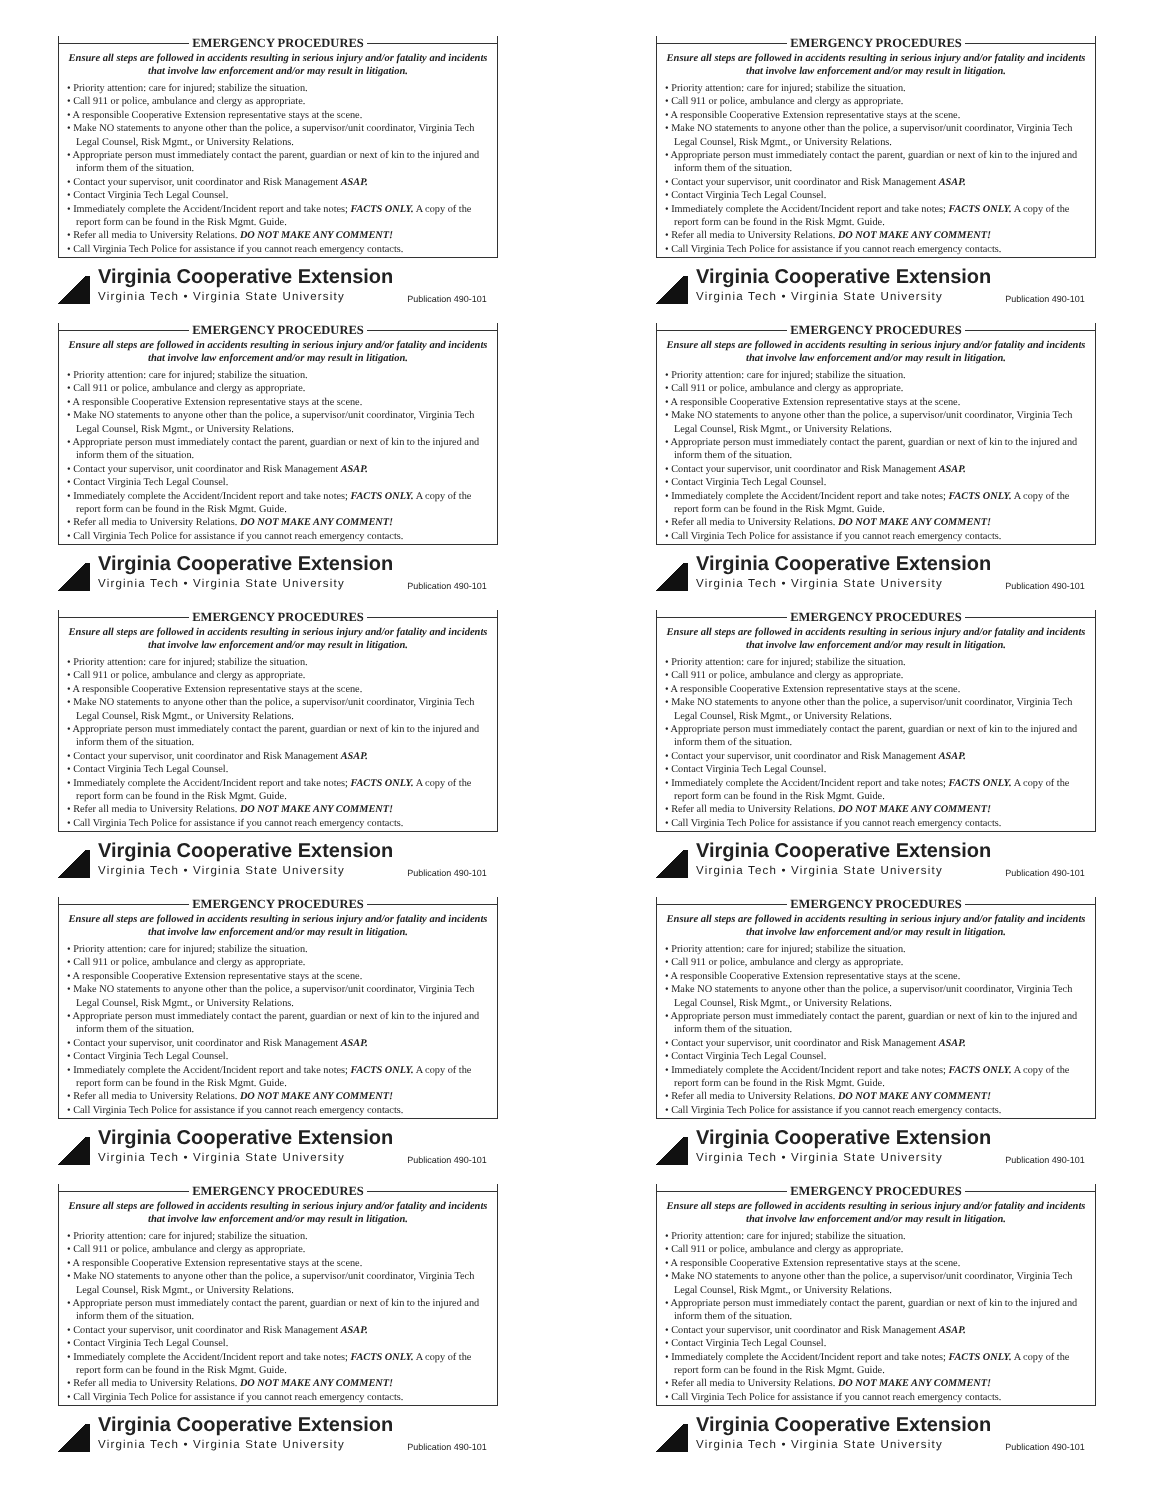EMERGENCY PROCEDURES
Ensure all steps are followed in accidents resulting in serious injury and/or fatality and incidents that involve law enforcement and/or may result in litigation.
• Priority attention: care for injured; stabilize the situation.
• Call 911 or police, ambulance and clergy as appropriate.
• A responsible Cooperative Extension representative stays at the scene.
• Make NO statements to anyone other than the police, a supervisor/unit coordinator, Virginia Tech Legal Counsel, Risk Mgmt., or University Relations.
• Appropriate person must immediately contact the parent, guardian or next of kin to the injured and inform them of the situation.
• Contact your supervisor, unit coordinator and Risk Management ASAP.
• Contact Virginia Tech Legal Counsel.
• Immediately complete the Accident/Incident report and take notes; FACTS ONLY. A copy of the report form can be found in the Risk Mgmt. Guide.
• Refer all media to University Relations. DO NOT MAKE ANY COMMENT!
• Call Virginia Tech Police for assistance if you cannot reach emergency contacts.
Virginia Cooperative Extension
Virginia Tech • Virginia State University
Publication 490-101
EMERGENCY PROCEDURES
Ensure all steps are followed in accidents resulting in serious injury and/or fatality and incidents that involve law enforcement and/or may result in litigation.
• Priority attention: care for injured; stabilize the situation.
• Call 911 or police, ambulance and clergy as appropriate.
• A responsible Cooperative Extension representative stays at the scene.
• Make NO statements to anyone other than the police, a supervisor/unit coordinator, Virginia Tech Legal Counsel, Risk Mgmt., or University Relations.
• Appropriate person must immediately contact the parent, guardian or next of kin to the injured and inform them of the situation.
• Contact your supervisor, unit coordinator and Risk Management ASAP.
• Contact Virginia Tech Legal Counsel.
• Immediately complete the Accident/Incident report and take notes; FACTS ONLY. A copy of the report form can be found in the Risk Mgmt. Guide.
• Refer all media to University Relations. DO NOT MAKE ANY COMMENT!
• Call Virginia Tech Police for assistance if you cannot reach emergency contacts.
Virginia Cooperative Extension
Virginia Tech • Virginia State University
Publication 490-101
EMERGENCY PROCEDURES
Ensure all steps are followed in accidents resulting in serious injury and/or fatality and incidents that involve law enforcement and/or may result in litigation.
• Priority attention: care for injured; stabilize the situation.
• Call 911 or police, ambulance and clergy as appropriate.
• A responsible Cooperative Extension representative stays at the scene.
• Make NO statements to anyone other than the police, a supervisor/unit coordinator, Virginia Tech Legal Counsel, Risk Mgmt., or University Relations.
• Appropriate person must immediately contact the parent, guardian or next of kin to the injured and inform them of the situation.
• Contact your supervisor, unit coordinator and Risk Management ASAP.
• Contact Virginia Tech Legal Counsel.
• Immediately complete the Accident/Incident report and take notes; FACTS ONLY. A copy of the report form can be found in the Risk Mgmt. Guide.
• Refer all media to University Relations. DO NOT MAKE ANY COMMENT!
• Call Virginia Tech Police for assistance if you cannot reach emergency contacts.
Virginia Cooperative Extension
Virginia Tech • Virginia State University
Publication 490-101
EMERGENCY PROCEDURES
Ensure all steps are followed in accidents resulting in serious injury and/or fatality and incidents that involve law enforcement and/or may result in litigation.
• Priority attention: care for injured; stabilize the situation.
• Call 911 or police, ambulance and clergy as appropriate.
• A responsible Cooperative Extension representative stays at the scene.
• Make NO statements to anyone other than the police, a supervisor/unit coordinator, Virginia Tech Legal Counsel, Risk Mgmt., or University Relations.
• Appropriate person must immediately contact the parent, guardian or next of kin to the injured and inform them of the situation.
• Contact your supervisor, unit coordinator and Risk Management ASAP.
• Contact Virginia Tech Legal Counsel.
• Immediately complete the Accident/Incident report and take notes; FACTS ONLY. A copy of the report form can be found in the Risk Mgmt. Guide.
• Refer all media to University Relations. DO NOT MAKE ANY COMMENT!
• Call Virginia Tech Police for assistance if you cannot reach emergency contacts.
Virginia Cooperative Extension
Virginia Tech • Virginia State University
Publication 490-101
EMERGENCY PROCEDURES
Ensure all steps are followed in accidents resulting in serious injury and/or fatality and incidents that involve law enforcement and/or may result in litigation.
• Priority attention: care for injured; stabilize the situation.
• Call 911 or police, ambulance and clergy as appropriate.
• A responsible Cooperative Extension representative stays at the scene.
• Make NO statements to anyone other than the police, a supervisor/unit coordinator, Virginia Tech Legal Counsel, Risk Mgmt., or University Relations.
• Appropriate person must immediately contact the parent, guardian or next of kin to the injured and inform them of the situation.
• Contact your supervisor, unit coordinator and Risk Management ASAP.
• Contact Virginia Tech Legal Counsel.
• Immediately complete the Accident/Incident report and take notes; FACTS ONLY. A copy of the report form can be found in the Risk Mgmt. Guide.
• Refer all media to University Relations. DO NOT MAKE ANY COMMENT!
• Call Virginia Tech Police for assistance if you cannot reach emergency contacts.
Virginia Cooperative Extension
Virginia Tech • Virginia State University
Publication 490-101
EMERGENCY PROCEDURES
Ensure all steps are followed in accidents resulting in serious injury and/or fatality and incidents that involve law enforcement and/or may result in litigation.
• Priority attention: care for injured; stabilize the situation.
• Call 911 or police, ambulance and clergy as appropriate.
• A responsible Cooperative Extension representative stays at the scene.
• Make NO statements to anyone other than the police, a supervisor/unit coordinator, Virginia Tech Legal Counsel, Risk Mgmt., or University Relations.
• Appropriate person must immediately contact the parent, guardian or next of kin to the injured and inform them of the situation.
• Contact your supervisor, unit coordinator and Risk Management ASAP.
• Contact Virginia Tech Legal Counsel.
• Immediately complete the Accident/Incident report and take notes; FACTS ONLY. A copy of the report form can be found in the Risk Mgmt. Guide.
• Refer all media to University Relations. DO NOT MAKE ANY COMMENT!
• Call Virginia Tech Police for assistance if you cannot reach emergency contacts.
Virginia Cooperative Extension
Virginia Tech • Virginia State University
Publication 490-101
EMERGENCY PROCEDURES
Ensure all steps are followed in accidents resulting in serious injury and/or fatality and incidents that involve law enforcement and/or may result in litigation.
• Priority attention: care for injured; stabilize the situation.
• Call 911 or police, ambulance and clergy as appropriate.
• A responsible Cooperative Extension representative stays at the scene.
• Make NO statements to anyone other than the police, a supervisor/unit coordinator, Virginia Tech Legal Counsel, Risk Mgmt., or University Relations.
• Appropriate person must immediately contact the parent, guardian or next of kin to the injured and inform them of the situation.
• Contact your supervisor, unit coordinator and Risk Management ASAP.
• Contact Virginia Tech Legal Counsel.
• Immediately complete the Accident/Incident report and take notes; FACTS ONLY. A copy of the report form can be found in the Risk Mgmt. Guide.
• Refer all media to University Relations. DO NOT MAKE ANY COMMENT!
• Call Virginia Tech Police for assistance if you cannot reach emergency contacts.
Virginia Cooperative Extension
Virginia Tech • Virginia State University
Publication 490-101
EMERGENCY PROCEDURES
Ensure all steps are followed in accidents resulting in serious injury and/or fatality and incidents that involve law enforcement and/or may result in litigation.
• Priority attention: care for injured; stabilize the situation.
• Call 911 or police, ambulance and clergy as appropriate.
• A responsible Cooperative Extension representative stays at the scene.
• Make NO statements to anyone other than the police, a supervisor/unit coordinator, Virginia Tech Legal Counsel, Risk Mgmt., or University Relations.
• Appropriate person must immediately contact the parent, guardian or next of kin to the injured and inform them of the situation.
• Contact your supervisor, unit coordinator and Risk Management ASAP.
• Contact Virginia Tech Legal Counsel.
• Immediately complete the Accident/Incident report and take notes; FACTS ONLY. A copy of the report form can be found in the Risk Mgmt. Guide.
• Refer all media to University Relations. DO NOT MAKE ANY COMMENT!
• Call Virginia Tech Police for assistance if you cannot reach emergency contacts.
Virginia Cooperative Extension
Virginia Tech • Virginia State University
Publication 490-101
EMERGENCY PROCEDURES
Ensure all steps are followed in accidents resulting in serious injury and/or fatality and incidents that involve law enforcement and/or may result in litigation.
• Priority attention: care for injured; stabilize the situation.
• Call 911 or police, ambulance and clergy as appropriate.
• A responsible Cooperative Extension representative stays at the scene.
• Make NO statements to anyone other than the police, a supervisor/unit coordinator, Virginia Tech Legal Counsel, Risk Mgmt., or University Relations.
• Appropriate person must immediately contact the parent, guardian or next of kin to the injured and inform them of the situation.
• Contact your supervisor, unit coordinator and Risk Management ASAP.
• Contact Virginia Tech Legal Counsel.
• Immediately complete the Accident/Incident report and take notes; FACTS ONLY. A copy of the report form can be found in the Risk Mgmt. Guide.
• Refer all media to University Relations. DO NOT MAKE ANY COMMENT!
• Call Virginia Tech Police for assistance if you cannot reach emergency contacts.
Virginia Cooperative Extension
Virginia Tech • Virginia State University
Publication 490-101
EMERGENCY PROCEDURES
Ensure all steps are followed in accidents resulting in serious injury and/or fatality and incidents that involve law enforcement and/or may result in litigation.
• Priority attention: care for injured; stabilize the situation.
• Call 911 or police, ambulance and clergy as appropriate.
• A responsible Cooperative Extension representative stays at the scene.
• Make NO statements to anyone other than the police, a supervisor/unit coordinator, Virginia Tech Legal Counsel, Risk Mgmt., or University Relations.
• Appropriate person must immediately contact the parent, guardian or next of kin to the injured and inform them of the situation.
• Contact your supervisor, unit coordinator and Risk Management ASAP.
• Contact Virginia Tech Legal Counsel.
• Immediately complete the Accident/Incident report and take notes; FACTS ONLY. A copy of the report form can be found in the Risk Mgmt. Guide.
• Refer all media to University Relations. DO NOT MAKE ANY COMMENT!
• Call Virginia Tech Police for assistance if you cannot reach emergency contacts.
Virginia Cooperative Extension
Virginia Tech • Virginia State University
Publication 490-101